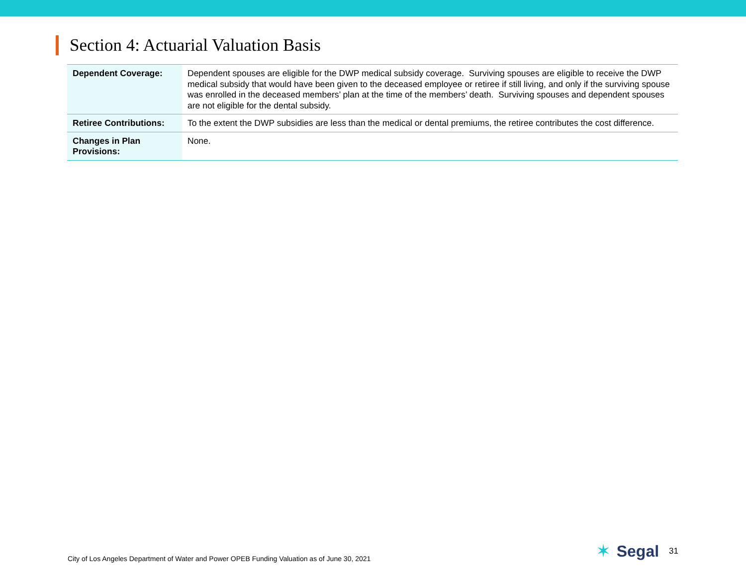Section 4: Actuarial Valuation Basis
| Dependent Coverage: | Dependent spouses are eligible for the DWP medical subsidy coverage. Surviving spouses are eligible to receive the DWP medical subsidy that would have been given to the deceased employee or retiree if still living, and only if the surviving spouse was enrolled in the deceased members’ plan at the time of the members’ death. Surviving spouses and dependent spouses are not eligible for the dental subsidy. |
| Retiree Contributions: | To the extent the DWP subsidies are less than the medical or dental premiums, the retiree contributes the cost difference. |
| Changes in Plan Provisions: | None. |
City of Los Angeles Department of Water and Power OPEB Funding Valuation as of June 30, 2021 ✶ Segal 31